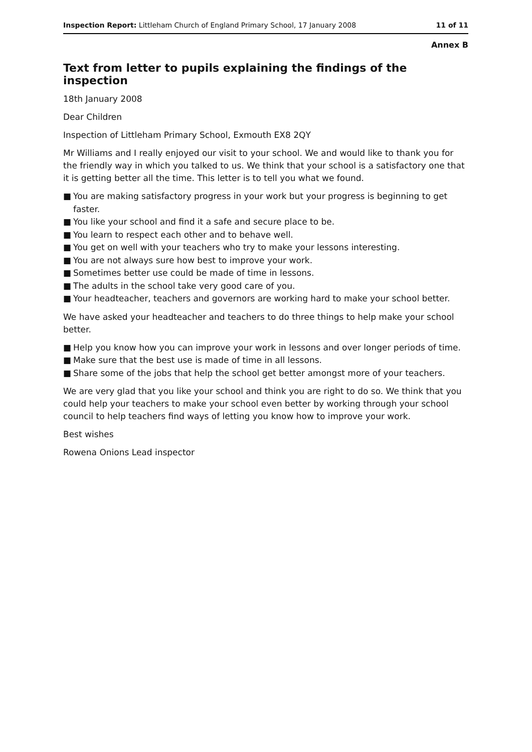Inspection Report: Littleham Church of England Primary School, 17 January 2008
11 of 11
Annex B
Text from letter to pupils explaining the findings of the inspection
18th January 2008
Dear Children
Inspection of Littleham Primary School, Exmouth EX8 2QY
Mr Williams and I really enjoyed our visit to your school. We and would like to thank you for the friendly way in which you talked to us. We think that your school is a satisfactory one that it is getting better all the time. This letter is to tell you what we found.
■ You are making satisfactory progress in your work but your progress is beginning to get faster.
■ You like your school and find it a safe and secure place to be.
■ You learn to respect each other and to behave well.
■ You get on well with your teachers who try to make your lessons interesting.
■ You are not always sure how best to improve your work.
■ Sometimes better use could be made of time in lessons.
■ The adults in the school take very good care of you.
■ Your headteacher, teachers and governors are working hard to make your school better.
We have asked your headteacher and teachers to do three things to help make your school better.
■ Help you know how you can improve your work in lessons and over longer periods of time.
■ Make sure that the best use is made of time in all lessons.
■ Share some of the jobs that help the school get better amongst more of your teachers.
We are very glad that you like your school and think you are right to do so. We think that you could help your teachers to make your school even better by working through your school council to help teachers find ways of letting you know how to improve your work.
Best wishes
Rowena Onions Lead inspector